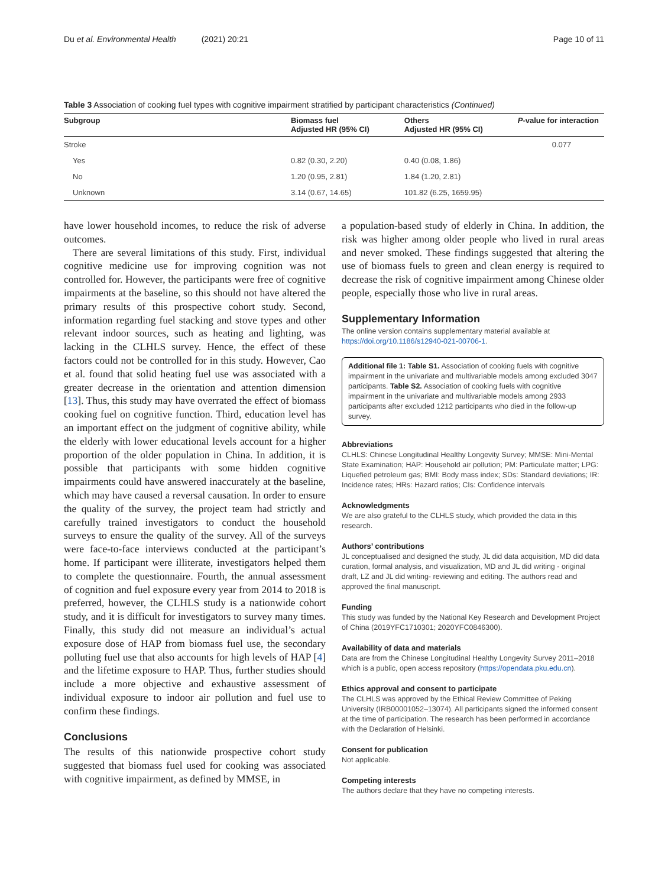Du et al. Environmental Health (2021) 20:21 Page 10 of 11
Table 3 Association of cooking fuel types with cognitive impairment stratified by participant characteristics (Continued)
| Subgroup | Biomass fuel Adjusted HR (95% CI) | Others Adjusted HR (95% CI) | P -value for interaction |
| --- | --- | --- | --- |
| Stroke | | | 0.077 |
| Yes | 0.82 (0.30, 2.20) | 0.40 (0.08, 1.86) | |
| No | 1.20 (0.95, 2.81) | 1.84 (1.20, 2.81) | |
| Unknown | 3.14 (0.67, 14.65) | 101.82 (6.25, 1659.95) | |
have lower household incomes, to reduce the risk of adverse outcomes.
There are several limitations of this study. First, individual cognitive medicine use for improving cognition was not controlled for. However, the participants were free of cognitive impairments at the baseline, so this should not have altered the primary results of this prospective cohort study. Second, information regarding fuel stacking and stove types and other relevant indoor sources, such as heating and lighting, was lacking in the CLHLS survey. Hence, the effect of these factors could not be controlled for in this study. However, Cao et al. found that solid heating fuel use was associated with a greater decrease in the orientation and attention dimension [13]. Thus, this study may have overrated the effect of biomass cooking fuel on cognitive function. Third, education level has an important effect on the judgment of cognitive ability, while the elderly with lower educational levels account for a higher proportion of the older population in China. In addition, it is possible that participants with some hidden cognitive impairments could have answered inaccurately at the baseline, which may have caused a reversal causation. In order to ensure the quality of the survey, the project team had strictly and carefully trained investigators to conduct the household surveys to ensure the quality of the survey. All of the surveys were face-to-face interviews conducted at the participant’s home. If participant were illiterate, investigators helped them to complete the questionnaire. Fourth, the annual assessment of cognition and fuel exposure every year from 2014 to 2018 is preferred, however, the CLHLS study is a nationwide cohort study, and it is difficult for investigators to survey many times. Finally, this study did not measure an individual’s actual exposure dose of HAP from biomass fuel use, the secondary polluting fuel use that also accounts for high levels of HAP [4] and the lifetime exposure to HAP. Thus, further studies should include a more objective and exhaustive assessment of individual exposure to indoor air pollution and fuel use to confirm these findings.
Conclusions
The results of this nationwide prospective cohort study suggested that biomass fuel used for cooking was associated with cognitive impairment, as defined by MMSE, in
a population-based study of elderly in China. In addition, the risk was higher among older people who lived in rural areas and never smoked. These findings suggested that altering the use of biomass fuels to green and clean energy is required to decrease the risk of cognitive impairment among Chinese older people, especially those who live in rural areas.
Supplementary Information
The online version contains supplementary material available at https://doi.org/10.1186/s12940-021-00706-1.
Additional file 1: Table S1. Association of cooking fuels with cognitive impairment in the univariate and multivariable models among excluded 3047 participants. Table S2. Association of cooking fuels with cognitive impairment in the univariate and multivariable models among 2933 participants after excluded 1212 participants who died in the follow-up survey.
Abbreviations
CLHLS: Chinese Longitudinal Healthy Longevity Survey; MMSE: Mini-Mental State Examination; HAP: Household air pollution; PM: Particulate matter; LPG: Liquefied petroleum gas; BMI: Body mass index; SDs: Standard deviations; IR: Incidence rates; HRs: Hazard ratios; CIs: Confidence intervals
Acknowledgments
We are also grateful to the CLHLS study, which provided the data in this research.
Authors’ contributions
JL conceptualised and designed the study, JL did data acquisition, MD did data curation, formal analysis, and visualization, MD and JL did writing - original draft, LZ and JL did writing- reviewing and editing. The authors read and approved the final manuscript.
Funding
This study was funded by the National Key Research and Development Project of China (2019YFC1710301; 2020YFC0846300).
Availability of data and materials
Data are from the Chinese Longitudinal Healthy Longevity Survey 2011–2018 which is a public, open access repository (https://opendata.pku.edu.cn).
Ethics approval and consent to participate
The CLHLS was approved by the Ethical Review Committee of Peking University (IRB00001052–13074). All participants signed the informed consent at the time of participation. The research has been performed in accordance with the Declaration of Helsinki.
Consent for publication
Not applicable.
Competing interests
The authors declare that they have no competing interests.